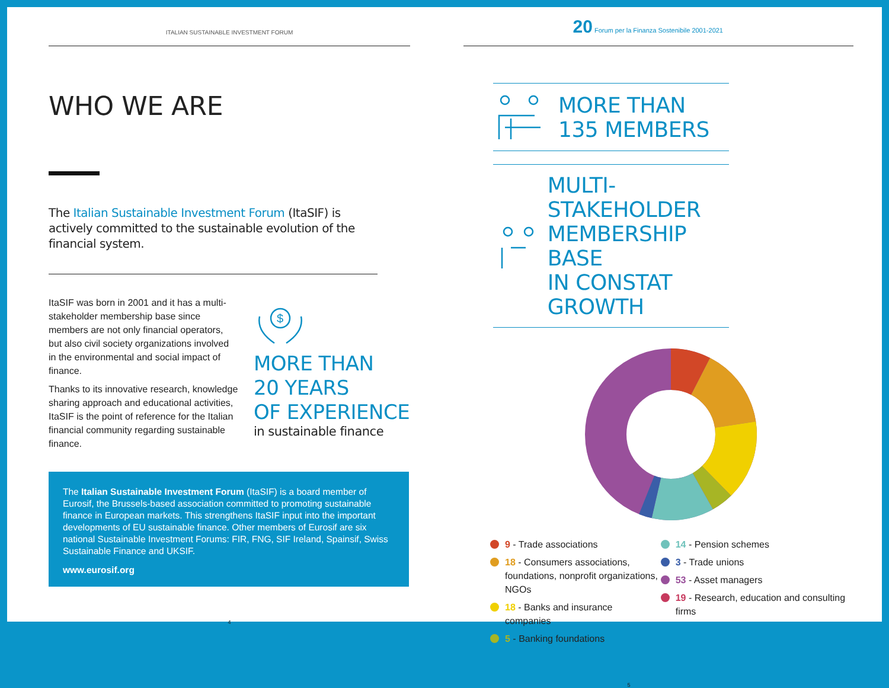ITALIAN SUSTAINABLE INVESTMENT FORUM
WHO WE ARE
The Italian Sustainable Investment Forum (ItaSIF) is actively committed to the sustainable evolution of the financial system.
ItaSIF was born in 2001 and it has a multi-stakeholder membership base since members are not only financial operators, but also civil society organizations involved in the environmental and social impact of finance.
Thanks to its innovative research, knowledge sharing approach and educational activities, ItaSIF is the point of reference for the Italian financial community regarding sustainable finance.
$
MORE THAN
20 YEARS
OF EXPERIENCE
in sustainable finance
The Italian Sustainable Investment Forum (ItaSIF) is a board member of Eurosif, the Brussels-based association committed to promoting sustainable finance in European markets. This strengthens ItaSIF input into the important developments of EU sustainable finance. Other members of Eurosif are six national Sustainable Investment Forums: FIR, FNG, SIF Ireland, Spainsif, Swiss Sustainable Finance and UKSIF.
www.eurosif.org
4
20 Forum per la Finanza Sostenibile 2001-2021
MORE THAN
135 MEMBERS
MULTI-STAKEHOLDER
MEMBERSHIP BASE
IN CONSTAT GROWTH
9 - Trade associations
18 - Consumers associations, foundations, nonprofit organizations, NGOs
18 - Banks and insurance companies
5 - Banking foundations
14 - Pension schemes
3 - Trade unions
53 - Asset managers
19 - Research, education and consulting firms
5